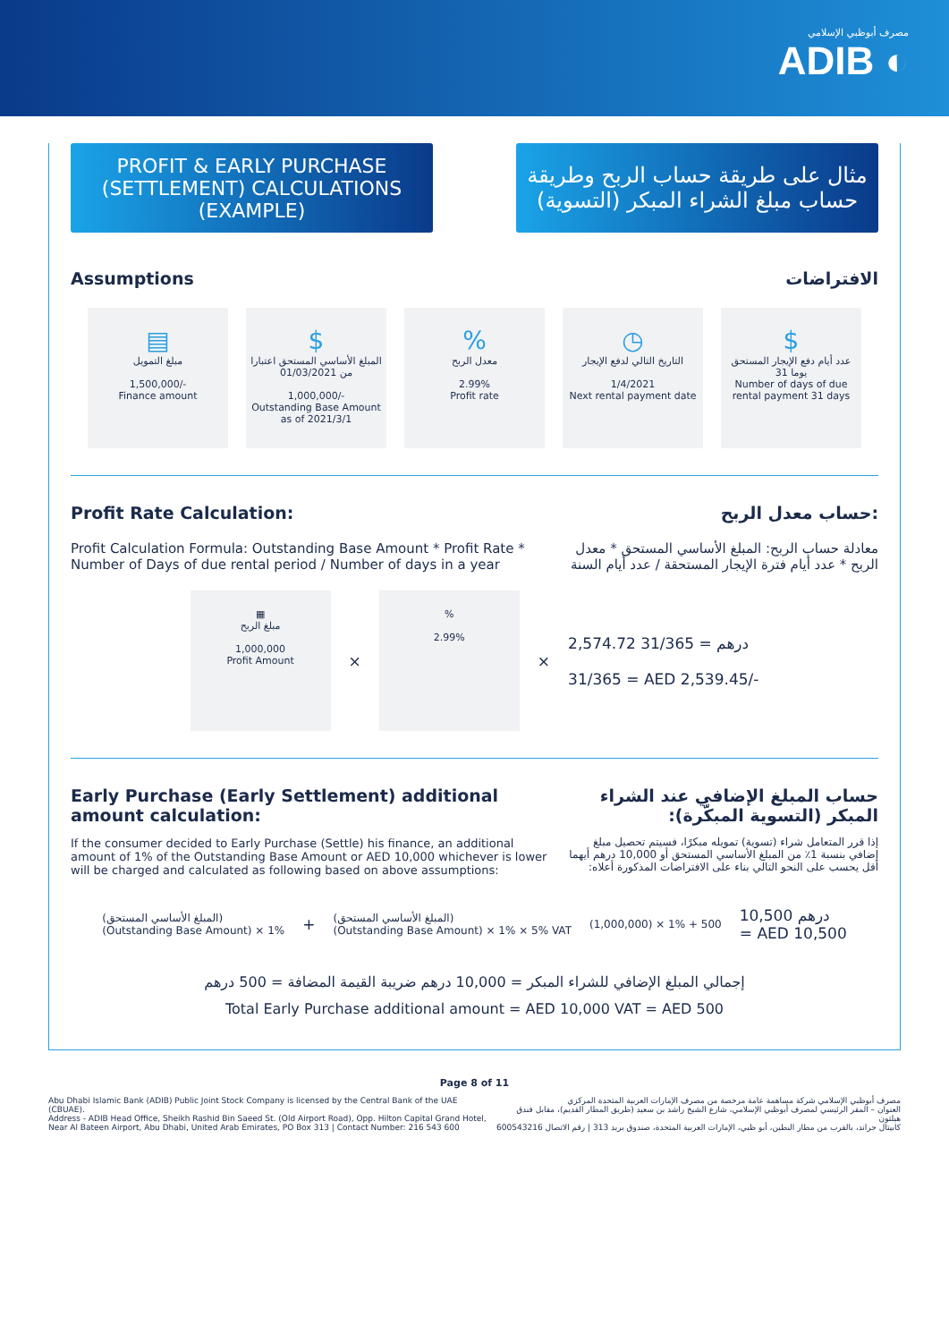مصرف أبوظبي الإسلامي
ADIB ◐
PROFIT & EARLY PURCHASE
(SETTLEMENT) CALCULATIONS
(EXAMPLE)
مثال على طريقة حساب الربح وطريقة
حساب مبلغ الشراء المبكر (التسوية)
Assumptions الافتراضات
▤
مبلغ التمويل
1,500,000/-
Finance amount
$
المبلغ الأساسي المستحق اعتبارا من 01/03/2021
1,000,000/-
Outstanding Base Amount as of 2021/3/1
%
معدل الربح
2.99%
Profit rate
◷
التاريخ التالي لدفع الإيجار
1/4/2021
Next rental payment date
$
عدد أيام دفع الإيجار المستحق
31 يوما
Number of days of due rental payment 31 days
Profit Rate Calculation: حساب معدل الربح:
Profit Calculation Formula: Outstanding Base Amount * Profit Rate * Number of Days of due rental period / Number of days in a year
معادلة حساب الربح: المبلغ الأساسي المستحق * معدل الربح * عدد أيام فترة الإيجار المستحقة / عدد أيام السنة
▦
مبلغ الربح
1,000,000
Profit Amount
×
%
2.99%
×
2,574.72 درهم = 31/365
31/365 = AED 2,539.45/-
Early Purchase (Early Settlement) additional amount calculation:
If the consumer decided to Early Purchase (Settle) his finance, an additional amount of 1% of the Outstanding Base Amount or AED 10,000 whichever is lower will be charged and calculated as following based on above assumptions:
حساب المبلغ الإضافي عند الشراء المبكر (التسوية المبكّرة):
إذا قرر المتعامل شراء (تسوية) تمويله مبكرًا، فسيتم تحصيل مبلغ إضافي بنسبة 1٪ من المبلغ الأساسي المستحق أو 10,000 درهم أيهما أقل يحسب على النحو التالي بناء على الافتراضات المذكورة أعلاه:
(المبلغ الأساسي المستحق)
(Outstanding Base Amount) × 1%
+
(المبلغ الأساسي المستحق)
(Outstanding Base Amount) × 1% × 5% VAT
(1,000,000) × 1% + 500
10,500 درهم
= AED 10,500
إجمالي المبلغ الإضافي للشراء المبكر = 10,000 درهم ضريبة القيمة المضافة = 500 درهم
Total Early Purchase additional amount = AED 10,000 VAT = AED 500
Page 8 of 11
Abu Dhabi Islamic Bank (ADIB) Public Joint Stock Company is licensed by the Central Bank of the UAE (CBUAE).
Address - ADIB Head Office, Sheikh Rashid Bin Saeed St. (Old Airport Road), Opp. Hilton Capital Grand Hotel,
Near Al Bateen Airport, Abu Dhabi, United Arab Emirates, PO Box 313 | Contact Number: 216 543 600
مصرف أبوظبي الإسلامي شركة مساهمة عامة مرخصة من مصرف الإمارات العربية المتحدة المركزي
العنوان – المقر الرئيسي لمصرف أبوظبي الإسلامي، شارع الشيخ راشد بن سعيد (طريق المطار القديم)، مقابل فندق هيلتون
كابيتال جراند، بالقرب من مطار البطين، أبو ظبي، الإمارات العربية المتحدة، صندوق بريد 313 | رقم الاتصال 600543216